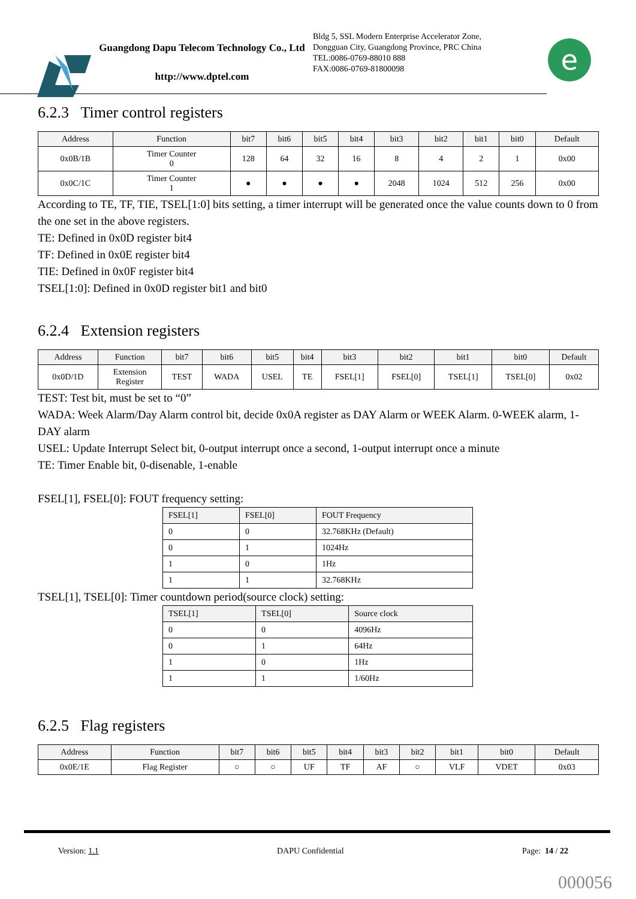Guangdong Dapu Telecom Technology Co., Ltd
http://www.dptel.com
Bldg 5, SSL Modern Enterprise Accelerator Zone, Dongguan City, Guangdong Province, PRC China
TEL:0086-0769-88010 888
FAX:0086-0769-81800098
e
6.2.3 Timer control registers
| Address | Function | bit7 | bit6 | bit5 | bit4 | bit3 | bit2 | bit1 | bit0 | Default |
| --- | --- | --- | --- | --- | --- | --- | --- | --- | --- | --- |
| 0x0B/1B | Timer Counter 0 | 128 | 64 | 32 | 16 | 8 | 4 | 2 | 1 | 0x00 |
| 0x0C/1C | Timer Counter 1 | ● | ● | ● | ● | 2048 | 1024 | 512 | 256 | 0x00 |
According to TE, TF, TIE, TSEL[1:0] bits setting, a timer interrupt will be generated once the value counts down to 0 from the one set in the above registers.
TE: Defined in 0x0D register bit4
TF: Defined in 0x0E register bit4
TIE: Defined in 0x0F register bit4
TSEL[1:0]: Defined in 0x0D register bit1 and bit0
6.2.4 Extension registers
| Address | Function | bit7 | bit6 | bit5 | bit4 | bit3 | bit2 | bit1 | bit0 | Default |
| --- | --- | --- | --- | --- | --- | --- | --- | --- | --- | --- |
| 0x0D/1D | Extension Register | TEST | WADA | USEL | TE | FSEL[1] | FSEL[0] | TSEL[1] | TSEL[0] | 0x02 |
TEST: Test bit, must be set to “0”
WADA: Week Alarm/Day Alarm control bit, decide 0x0A register as DAY Alarm or WEEK Alarm. 0-WEEK alarm, 1-DAY alarm
USEL: Update Interrupt Select bit, 0-output interrupt once a second, 1-output interrupt once a minute
TE: Timer Enable bit, 0-disenable, 1-enable
FSEL[1], FSEL[0]: FOUT frequency setting:
| FSEL[1] | FSEL[0] | FOUT Frequency |
| --- | --- | --- |
| 0 | 0 | 32.768KHz (Default) |
| 0 | 1 | 1024Hz |
| 1 | 0 | 1Hz |
| 1 | 1 | 32.768KHz |
TSEL[1], TSEL[0]: Timer countdown period(source clock) setting:
| TSEL[1] | TSEL[0] | Source clock |
| --- | --- | --- |
| 0 | 0 | 4096Hz |
| 0 | 1 | 64Hz |
| 1 | 0 | 1Hz |
| 1 | 1 | 1/60Hz |
6.2.5 Flag registers
| Address | Function | bit7 | bit6 | bit5 | bit4 | bit3 | bit2 | bit1 | bit0 | Default |
| --- | --- | --- | --- | --- | --- | --- | --- | --- | --- | --- |
| 0x0E/1E | Flag Register | ○ | ○ | UF | TF | AF | ○ | VLF | VDET | 0x03 |
Version: 1.1 DAPU Confidential Page: 14 / 22
000056